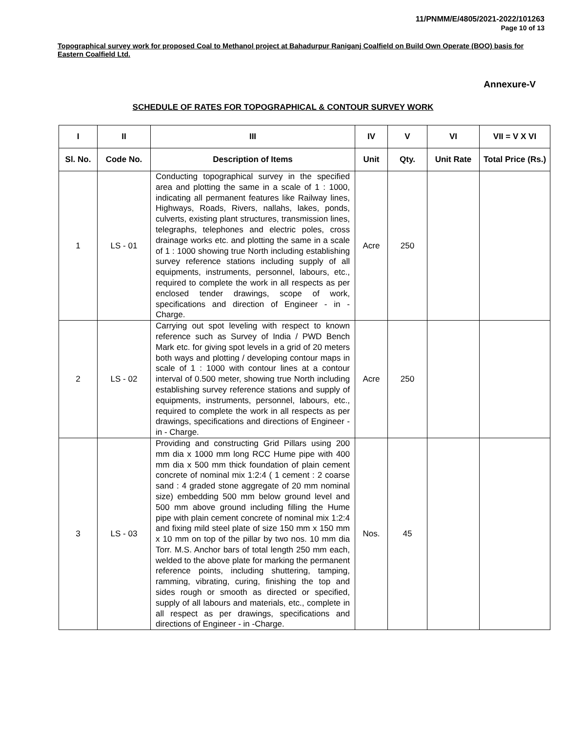11/PNMM/E/4805/2021-2022/101263
Page 10 of 13
Topographical survey work for proposed Coal to Methanol project at Bahadurpur Raniganj Coalfield on Build Own Operate (BOO) basis for Eastern Coalfield Ltd.
Annexure-V
SCHEDULE OF RATES FOR TOPOGRAPHICAL & CONTOUR SURVEY WORK
| I | II | III | IV | V | VI | VII = V X VI |
| --- | --- | --- | --- | --- | --- | --- |
| Sl. No. | Code No. | Description of Items | Unit | Qty. | Unit Rate | Total Price (Rs.) |
| 1 | LS - 01 | Conducting topographical survey in the specified area and plotting the same in a scale of 1 : 1000, indicating all permanent features like Railway lines, Highways, Roads, Rivers, nallahs, lakes, ponds, culverts, existing plant structures, transmission lines, telegraphs, telephones and electric poles, cross drainage works etc. and plotting the same in a scale of 1 : 1000 showing true North including establishing survey reference stations including supply of all equipments, instruments, personnel, labours, etc., required to complete the work in all respects as per enclosed tender drawings, scope of work, specifications and direction of Engineer - in - Charge. | Acre | 250 | | |
| 2 | LS - 02 | Carrying out spot leveling with respect to known reference such as Survey of India / PWD Bench Mark etc. for giving spot levels in a grid of 20 meters both ways and plotting / developing contour maps in scale of 1 : 1000 with contour lines at a contour interval of 0.500 meter, showing true North including establishing survey reference stations and supply of equipments, instruments, personnel, labours, etc., required to complete the work in all respects as per drawings, specifications and directions of Engineer - in - Charge. | Acre | 250 | | |
| 3 | LS - 03 | Providing and constructing Grid Pillars using 200 mm dia x 1000 mm long RCC Hume pipe with 400 mm dia x 500 mm thick foundation of plain cement concrete of nominal mix 1:2:4 ( 1 cement : 2 coarse sand : 4 graded stone aggregate of 20 mm nominal size) embedding 500 mm below ground level and 500 mm above ground including filling the Hume pipe with plain cement concrete of nominal mix 1:2:4 and fixing mild steel plate of size 150 mm x 150 mm x 10 mm on top of the pillar by two nos. 10 mm dia Torr. M.S. Anchor bars of total length 250 mm each, welded to the above plate for marking the permanent reference points, including shuttering, tamping, ramming, vibrating, curing, finishing the top and sides rough or smooth as directed or specified, supply of all labours and materials, etc., complete in all respect as per drawings, specifications and directions of Engineer - in -Charge. | Nos. | 45 | | |